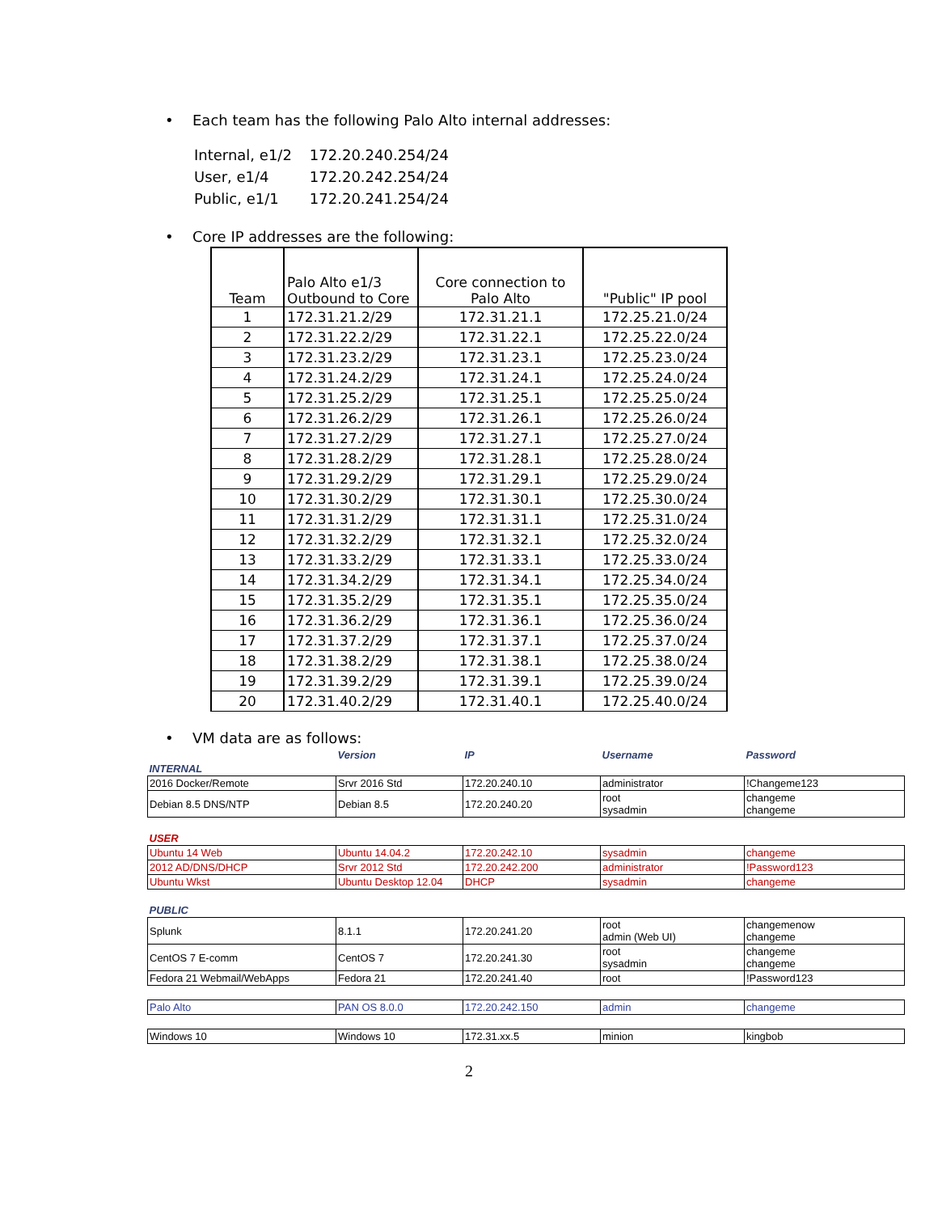• Each team has the following Palo Alto internal addresses:
| Internal, e1/2 | 172.20.240.254/24 |
| User, e1/4 | 172.20.242.254/24 |
| Public, e1/1 | 172.20.241.254/24 |
• Core IP addresses are the following:
| Team | Palo Alto e1/3 Outbound to Core | Core connection to Palo Alto | "Public" IP pool |
| --- | --- | --- | --- |
| 1 | 172.31.21.2/29 | 172.31.21.1 | 172.25.21.0/24 |
| 2 | 172.31.22.2/29 | 172.31.22.1 | 172.25.22.0/24 |
| 3 | 172.31.23.2/29 | 172.31.23.1 | 172.25.23.0/24 |
| 4 | 172.31.24.2/29 | 172.31.24.1 | 172.25.24.0/24 |
| 5 | 172.31.25.2/29 | 172.31.25.1 | 172.25.25.0/24 |
| 6 | 172.31.26.2/29 | 172.31.26.1 | 172.25.26.0/24 |
| 7 | 172.31.27.2/29 | 172.31.27.1 | 172.25.27.0/24 |
| 8 | 172.31.28.2/29 | 172.31.28.1 | 172.25.28.0/24 |
| 9 | 172.31.29.2/29 | 172.31.29.1 | 172.25.29.0/24 |
| 10 | 172.31.30.2/29 | 172.31.30.1 | 172.25.30.0/24 |
| 11 | 172.31.31.2/29 | 172.31.31.1 | 172.25.31.0/24 |
| 12 | 172.31.32.2/29 | 172.31.32.1 | 172.25.32.0/24 |
| 13 | 172.31.33.2/29 | 172.31.33.1 | 172.25.33.0/24 |
| 14 | 172.31.34.2/29 | 172.31.34.1 | 172.25.34.0/24 |
| 15 | 172.31.35.2/29 | 172.31.35.1 | 172.25.35.0/24 |
| 16 | 172.31.36.2/29 | 172.31.36.1 | 172.25.36.0/24 |
| 17 | 172.31.37.2/29 | 172.31.37.1 | 172.25.37.0/24 |
| 18 | 172.31.38.2/29 | 172.31.38.1 | 172.25.38.0/24 |
| 19 | 172.31.39.2/29 | 172.31.39.1 | 172.25.39.0/24 |
| 20 | 172.31.40.2/29 | 172.31.40.1 | 172.25.40.0/24 |
• VM data are as follows:
| | Version | IP | Username | Password |
| INTERNAL | | | | |
| 2016 Docker/Remote | Srvr 2016 Std | 172.20.240.10 | administrator | !Changeme123 |
| Debian 8.5 DNS/NTP | Debian 8.5 | 172.20.240.20 | root sysadmin | changeme changeme |
| USER | | | | |
| Ubuntu 14 Web | Ubuntu 14.04.2 | 172.20.242.10 | sysadmin | changeme |
| 2012 AD/DNS/DHCP | Srvr 2012 Std | 172.20.242.200 | administrator | !Password123 |
| Ubuntu Wkst | Ubuntu Desktop 12.04 | DHCP | sysadmin | changeme |
| PUBLIC | | | | |
| Splunk | 8.1.1 | 172.20.241.20 | root admin (Web UI) | changemenow changeme |
| CentOS 7 E-comm | CentOS 7 | 172.20.241.30 | root sysadmin | changeme changeme |
| Fedora 21 Webmail/WebApps | Fedora 21 | 172.20.241.40 | root | !Password123 |
| Palo Alto | PAN OS 8.0.0 | 172.20.242.150 | admin | changeme |
| Windows 10 | Windows 10 | 172.31.xx.5 | minion | kingbob |
2